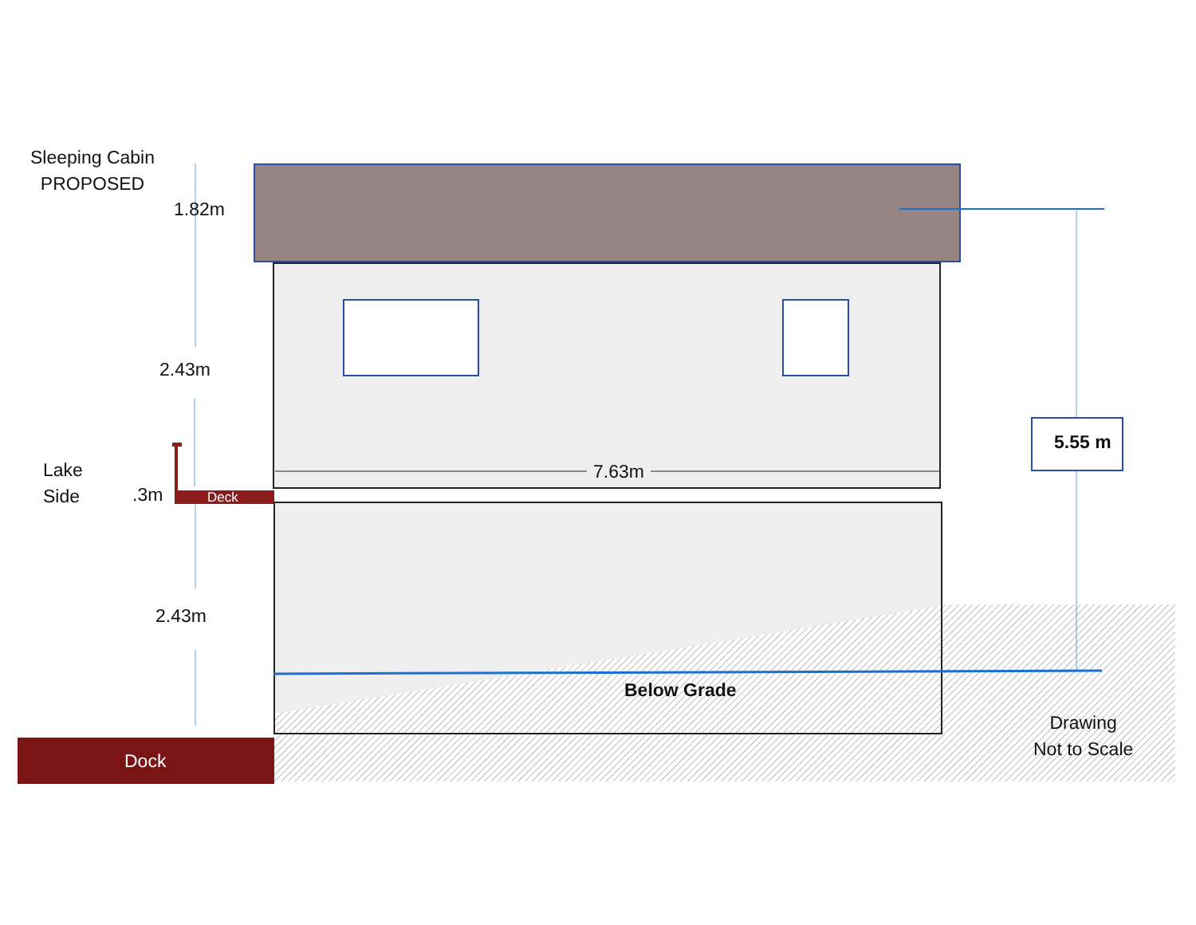Sleeping Cabin
PROPOSED
1.82m
2.43m
Lake
Side
.3m Deck
7.63m
5.55 m
2.43m
Below Grade
Drawing
Not to Scale
Dock